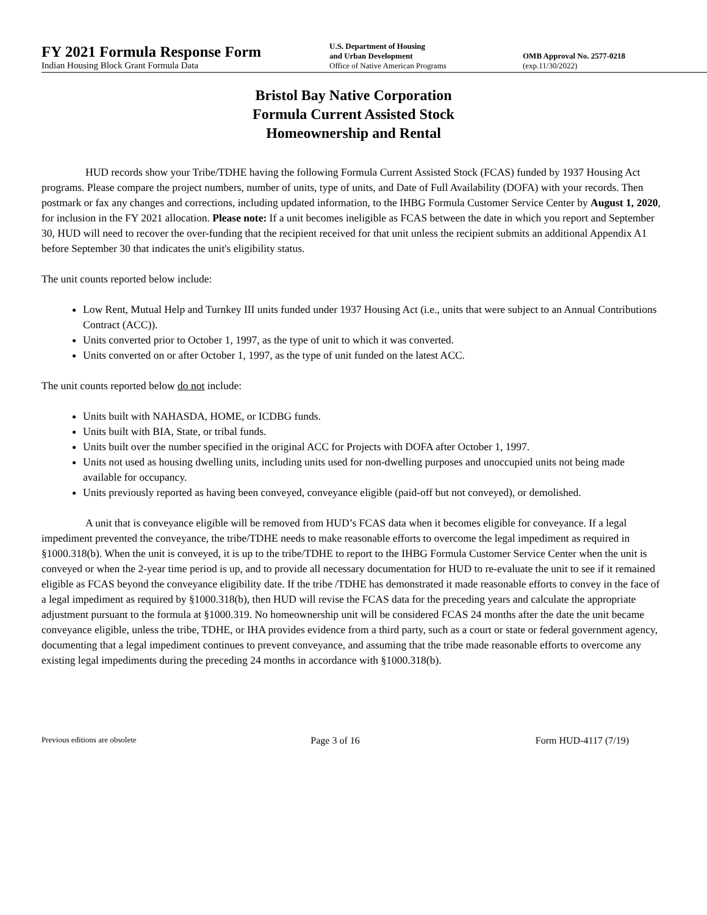FY 2021 Formula Response Form
Indian Housing Block Grant Formula Data
U.S. Department of Housing
and Urban Development
Office of Native American Programs
OMB Approval No. 2577-0218
(exp.11/30/2022)
Bristol Bay Native Corporation
Formula Current Assisted Stock
Homeownership and Rental
HUD records show your Tribe/TDHE having the following Formula Current Assisted Stock (FCAS) funded by 1937 Housing Act programs. Please compare the project numbers, number of units, type of units, and Date of Full Availability (DOFA) with your records. Then postmark or fax any changes and corrections, including updated information, to the IHBG Formula Customer Service Center by August 1, 2020, for inclusion in the FY 2021 allocation. Please note: If a unit becomes ineligible as FCAS between the date in which you report and September 30, HUD will need to recover the over-funding that the recipient received for that unit unless the recipient submits an additional Appendix A1 before September 30 that indicates the unit's eligibility status.
The unit counts reported below include:
Low Rent, Mutual Help and Turnkey III units funded under 1937 Housing Act (i.e., units that were subject to an Annual Contributions Contract (ACC)).
Units converted prior to October 1, 1997, as the type of unit to which it was converted.
Units converted on or after October 1, 1997, as the type of unit funded on the latest ACC.
The unit counts reported below do not include:
Units built with NAHASDA, HOME, or ICDBG funds.
Units built with BIA, State, or tribal funds.
Units built over the number specified in the original ACC for Projects with DOFA after October 1, 1997.
Units not used as housing dwelling units, including units used for non-dwelling purposes and unoccupied units not being made available for occupancy.
Units previously reported as having been conveyed, conveyance eligible (paid-off but not conveyed), or demolished.
A unit that is conveyance eligible will be removed from HUD’s FCAS data when it becomes eligible for conveyance. If a legal impediment prevented the conveyance, the tribe/TDHE needs to make reasonable efforts to overcome the legal impediment as required in §1000.318(b). When the unit is conveyed, it is up to the tribe/TDHE to report to the IHBG Formula Customer Service Center when the unit is conveyed or when the 2-year time period is up, and to provide all necessary documentation for HUD to re-evaluate the unit to see if it remained eligible as FCAS beyond the conveyance eligibility date. If the tribe /TDHE has demonstrated it made reasonable efforts to convey in the face of a legal impediment as required by §1000.318(b), then HUD will revise the FCAS data for the preceding years and calculate the appropriate adjustment pursuant to the formula at §1000.319. No homeownership unit will be considered FCAS 24 months after the date the unit became conveyance eligible, unless the tribe, TDHE, or IHA provides evidence from a third party, such as a court or state or federal government agency, documenting that a legal impediment continues to prevent conveyance, and assuming that the tribe made reasonable efforts to overcome any existing legal impediments during the preceding 24 months in accordance with §1000.318(b).
Previous editions are obsolete
Page 3 of 16 Form HUD-4117 (7/19)